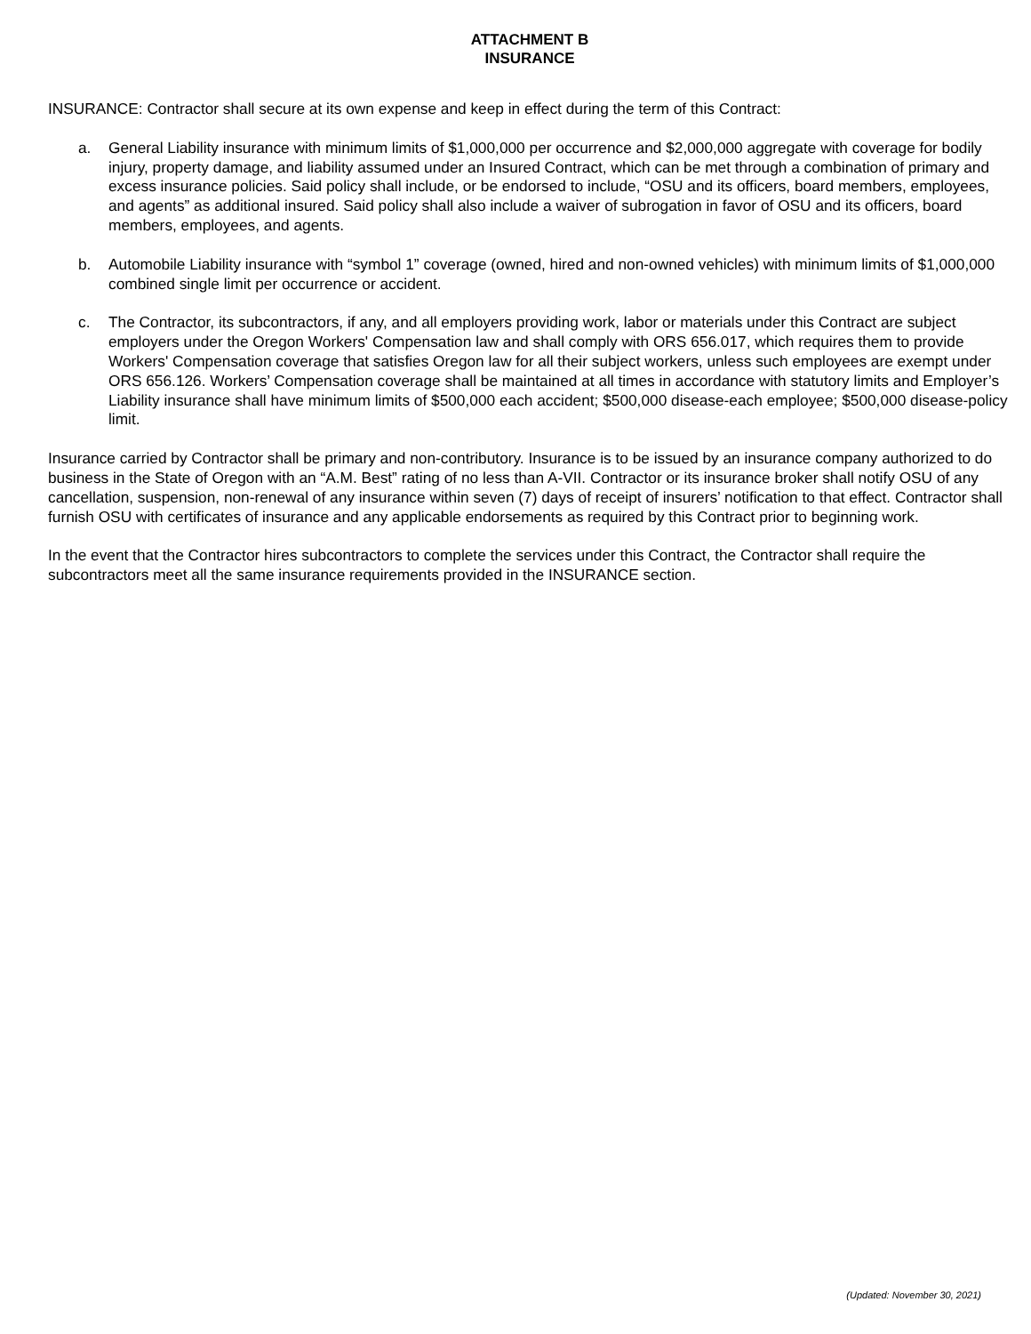ATTACHMENT B
INSURANCE
INSURANCE: Contractor shall secure at its own expense and keep in effect during the term of this Contract:
a. General Liability insurance with minimum limits of $1,000,000 per occurrence and $2,000,000 aggregate with coverage for bodily injury, property damage, and liability assumed under an Insured Contract, which can be met through a combination of primary and excess insurance policies. Said policy shall include, or be endorsed to include, “OSU and its officers, board members, employees, and agents” as additional insured. Said policy shall also include a waiver of subrogation in favor of OSU and its officers, board members, employees, and agents.
b. Automobile Liability insurance with “symbol 1” coverage (owned, hired and non-owned vehicles) with minimum limits of $1,000,000 combined single limit per occurrence or accident.
c. The Contractor, its subcontractors, if any, and all employers providing work, labor or materials under this Contract are subject employers under the Oregon Workers' Compensation law and shall comply with ORS 656.017, which requires them to provide Workers' Compensation coverage that satisfies Oregon law for all their subject workers, unless such employees are exempt under ORS 656.126. Workers’ Compensation coverage shall be maintained at all times in accordance with statutory limits and Employer’s Liability insurance shall have minimum limits of $500,000 each accident; $500,000 disease-each employee; $500,000 disease-policy limit.
Insurance carried by Contractor shall be primary and non-contributory. Insurance is to be issued by an insurance company authorized to do business in the State of Oregon with an “A.M. Best” rating of no less than A-VII. Contractor or its insurance broker shall notify OSU of any cancellation, suspension, non-renewal of any insurance within seven (7) days of receipt of insurers’ notification to that effect. Contractor shall furnish OSU with certificates of insurance and any applicable endorsements as required by this Contract prior to beginning work.
In the event that the Contractor hires subcontractors to complete the services under this Contract, the Contractor shall require the subcontractors meet all the same insurance requirements provided in the INSURANCE section.
(Updated: November 30, 2021)